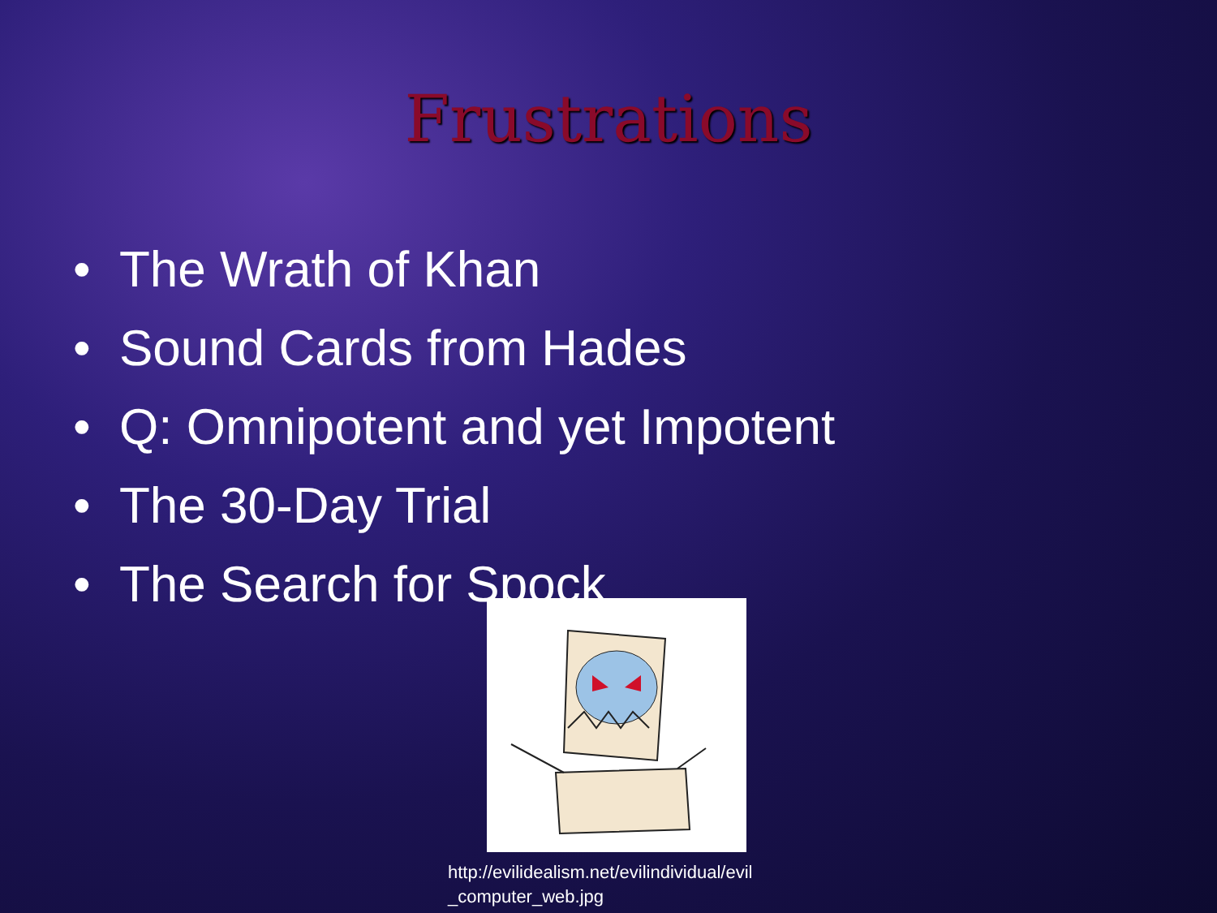Frustrations
• The Wrath of Khan
• Sound Cards from Hades
• Q: Omnipotent and yet Impotent
• The 30-Day Trial
• The Search for Spock
http://evilidealism.net/evilindividual/evil
_computer_web.jpg